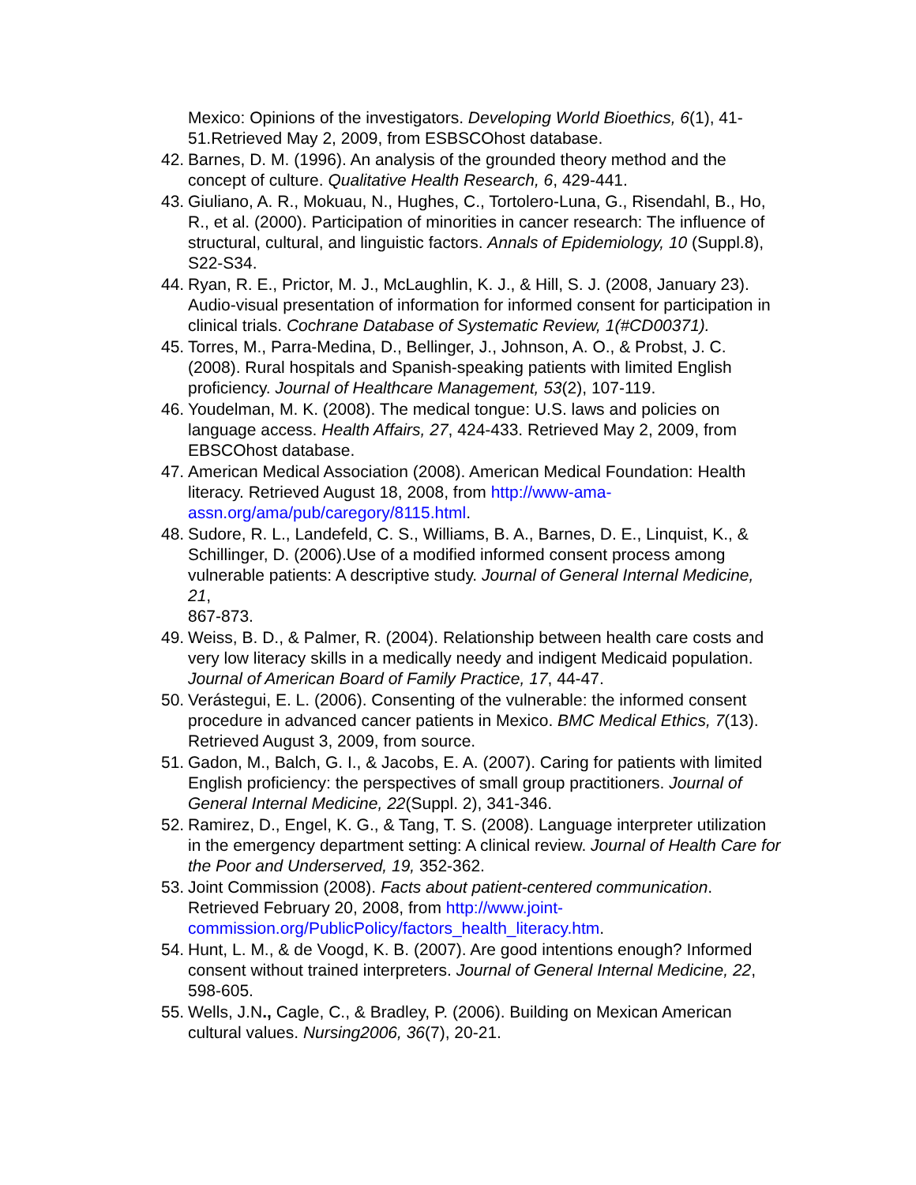Mexico: Opinions of the investigators. Developing World Bioethics, 6(1), 41-51.Retrieved May 2, 2009, from ESBSCOhost database.
42.
Barnes, D. M. (1996). An analysis of the grounded theory method and the concept of culture. Qualitative Health Research, 6, 429-441.
43.
Giuliano, A. R., Mokuau, N., Hughes, C., Tortolero-Luna, G., Risendahl, B., Ho, R., et al. (2000). Participation of minorities in cancer research: The influence of structural, cultural, and linguistic factors. Annals of Epidemiology, 10 (Suppl.8), S22-S34.
44.
Ryan, R. E., Prictor, M. J., McLaughlin, K. J., & Hill, S. J. (2008, January 23). Audio-visual presentation of information for informed consent for participation in clinical trials. Cochrane Database of Systematic Review, 1(#CD00371).
45.
Torres, M., Parra-Medina, D., Bellinger, J., Johnson, A. O., & Probst, J. C. (2008). Rural hospitals and Spanish-speaking patients with limited English proficiency. Journal of Healthcare Management, 53(2), 107-119.
46.
Youdelman, M. K. (2008). The medical tongue: U.S. laws and policies on language access. Health Affairs, 27, 424-433. Retrieved May 2, 2009, from EBSCOhost database.
47.
American Medical Association (2008). American Medical Foundation: Health literacy. Retrieved August 18, 2008, from http://www-ama-assn.org/ama/pub/caregory/8115.html.
48.
Sudore, R. L., Landefeld, C. S., Williams, B. A., Barnes, D. E., Linquist, K., & Schillinger, D. (2006).Use of a modified informed consent process among vulnerable patients: A descriptive study. Journal of General Internal Medicine, 21,
867-873.
49.
Weiss, B. D., & Palmer, R. (2004). Relationship between health care costs and very low literacy skills in a medically needy and indigent Medicaid population. Journal of American Board of Family Practice, 17, 44-47.
50.
Verástegui, E. L. (2006). Consenting of the vulnerable: the informed consent procedure in advanced cancer patients in Mexico. BMC Medical Ethics, 7(13). Retrieved August 3, 2009, from source.
51.
Gadon, M., Balch, G. I., & Jacobs, E. A. (2007). Caring for patients with limited English proficiency: the perspectives of small group practitioners. Journal of General Internal Medicine, 22(Suppl. 2), 341-346.
52.
Ramirez, D., Engel, K. G., & Tang, T. S. (2008). Language interpreter utilization in the emergency department setting: A clinical review. Journal of Health Care for the Poor and Underserved, 19, 352-362.
53.
Joint Commission (2008). Facts about patient-centered communication. Retrieved February 20, 2008, from http://www.joint-commission.org/PublicPolicy/factors_health_literacy.htm.
54.
Hunt, L. M., & de Voogd, K. B. (2007). Are good intentions enough? Informed consent without trained interpreters. Journal of General Internal Medicine, 22, 598-605.
55.
Wells, J.N., Cagle, C., & Bradley, P. (2006). Building on Mexican American cultural values. Nursing2006, 36(7), 20-21.